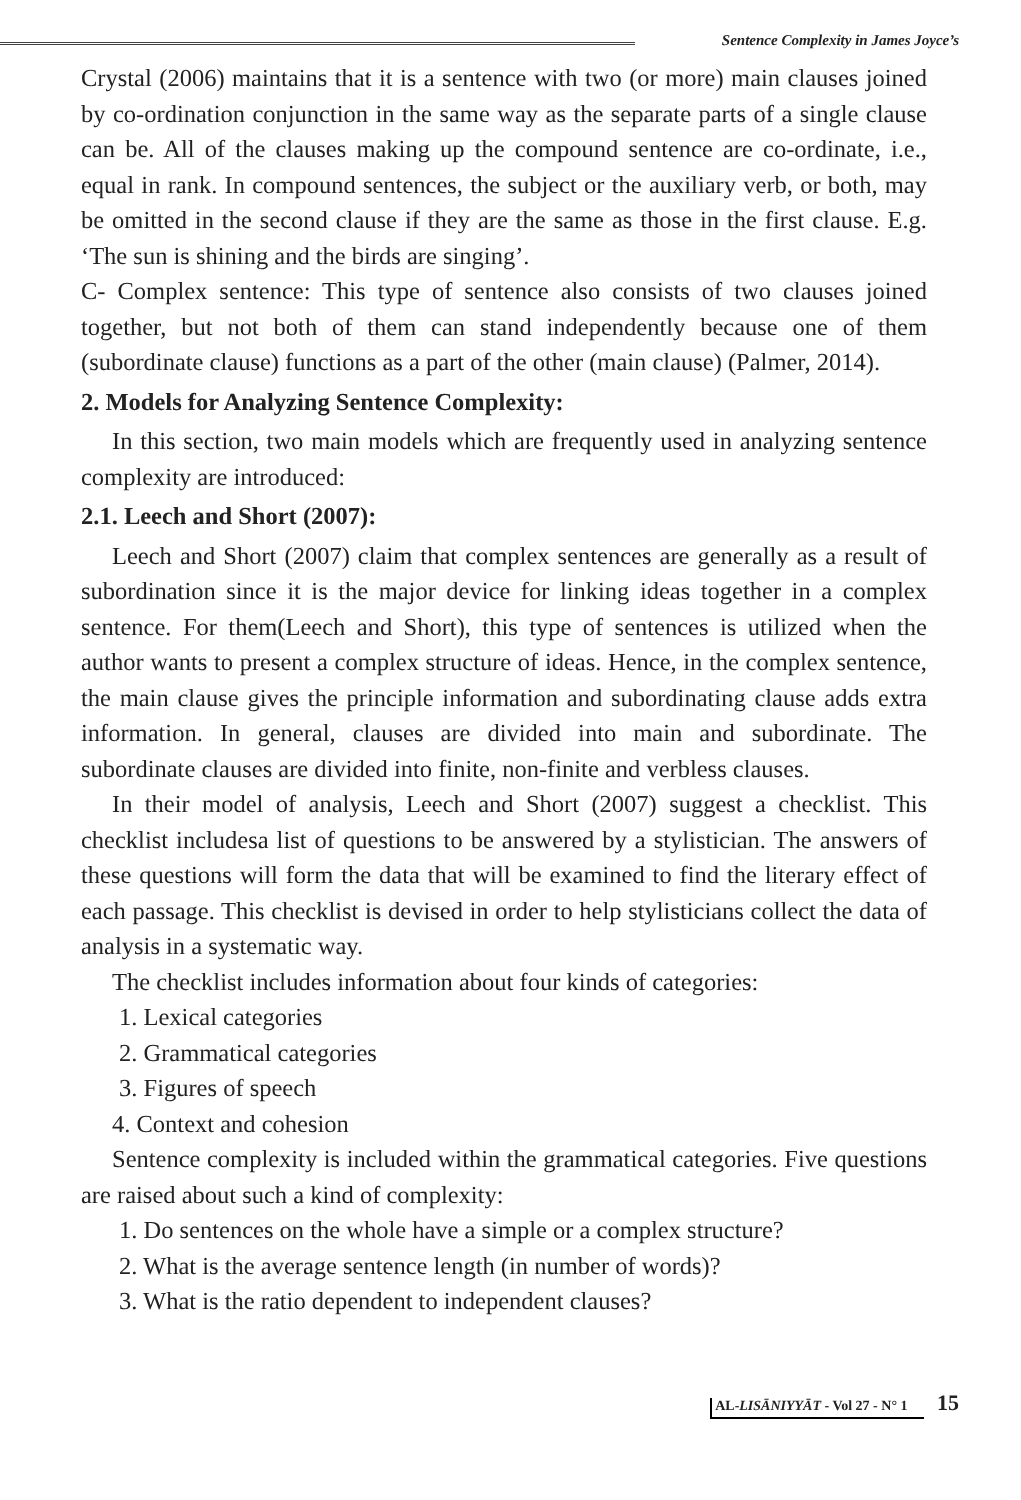Sentence Complexity in James Joyce’s
Crystal (2006) maintains that it is a sentence with two (or more) main clauses joined by co-ordination conjunction in the same way as the separate parts of a single clause can be. All of the clauses making up the compound sentence are co-ordinate, i.e., equal in rank. In compound sentences, the subject or the auxiliary verb, or both, may be omitted in the second clause if they are the same as those in the first clause. E.g. ‘The sun is shining and the birds are singing’.
C- Complex sentence: This type of sentence also consists of two clauses joined together, but not both of them can stand independently because one of them (subordinate clause) functions as a part of the other (main clause) (Palmer, 2014).
2. Models for Analyzing Sentence Complexity:
In this section, two main models which are frequently used in analyzing sentence complexity are introduced:
2.1. Leech and Short (2007):
Leech and Short (2007) claim that complex sentences are generally as a result of subordination since it is the major device for linking ideas together in a complex sentence. For them(Leech and Short), this type of sentences is utilized when the author wants to present a complex structure of ideas. Hence, in the complex sentence, the main clause gives the principle information and subordinating clause adds extra information. In general, clauses are divided into main and subordinate. The subordinate clauses are divided into finite, non-finite and verbless clauses.
In their model of analysis, Leech and Short (2007) suggest a checklist. This checklist includesa list of questions to be answered by a stylistician. The answers of these questions will form the data that will be examined to find the literary effect of each passage. This checklist is devised in order to help stylisticians collect the data of analysis in a systematic way.
The checklist includes information about four kinds of categories:
1. Lexical categories
2. Grammatical categories
3. Figures of speech
4. Context and cohesion
Sentence complexity is included within the grammatical categories. Five questions are raised about such a kind of complexity:
1. Do sentences on the whole have a simple or a complex structure?
2. What is the average sentence length (in number of words)?
3. What is the ratio dependent to independent clauses?
AL-LISĀNIYYĀT - Vol 27 - N° 1 15